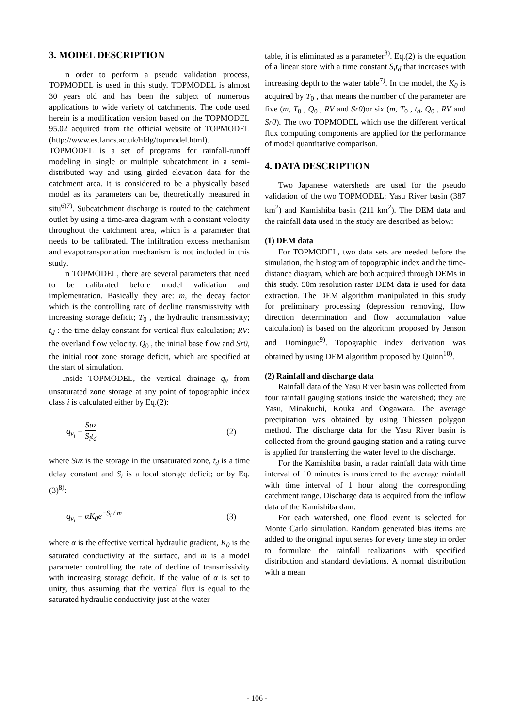3. MODEL DESCRIPTION
In order to perform a pseudo validation process, TOPMODEL is used in this study. TOPMODEL is almost 30 years old and has been the subject of numerous applications to wide variety of catchments. The code used herein is a modification version based on the TOPMODEL 95.02 acquired from the official website of TOPMODEL (http://www.es.lancs.ac.uk/hfdg/topmodel.html).
TOPMODEL is a set of programs for rainfall-runoff modeling in single or multiple subcatchment in a semi-distributed way and using girded elevation data for the catchment area. It is considered to be a physically based model as its parameters can be, theoretically measured in situ<sup>6)7)</sup>. Subcatchment discharge is routed to the catchment outlet by using a time-area diagram with a constant velocity throughout the catchment area, which is a parameter that needs to be calibrated. The infiltration excess mechanism and evapotransportation mechanism is not included in this study.
In TOPMODEL, there are several parameters that need to be calibrated before model validation and implementation. Basically they are: m, the decay factor which is the controlling rate of decline transmissivity with increasing storage deficit; T<sub>0</sub> , the hydraulic transmissivity; t<sub>d</sub> : the time delay constant for vertical flux calculation; RV: the overland flow velocity. Q<sub>0</sub> , the initial base flow and Sr0, the initial root zone storage deficit, which are specified at the start of simulation.
Inside TOPMODEL, the vertical drainage q<sub>v</sub> from unsaturated zone storage at any point of topographic index class i is calculated either by Eq.(2):
q<sub>v<sub>i</sub></sub> = Suz S<sub>i</sub>t<sub>d</sub> (2)
where Suz is the storage in the unsaturated zone, t<sub>d</sub> is a time delay constant and S<sub>i</sub> is a local storage deficit; or by Eq.(3)<sup>8)</sup>:
q<sub>v<sub>i</sub></sub> = αK<sub>0</sub>e<sup>−S<sub>i</sub> / m</sup> (3)
where α is the effective vertical hydraulic gradient, K<sub>0</sub> is the saturated conductivity at the surface, and m is a model parameter controlling the rate of decline of transmissivity with increasing storage deficit. If the value of α is set to unity, thus assuming that the vertical flux is equal to the saturated hydraulic conductivity just at the water
table, it is eliminated as a parameter<sup>8)</sup>. Eq.(2) is the equation of a linear store with a time constant S<sub>i</sub>t<sub>d</sub> that increases with increasing depth to the water table<sup>7)</sup>. In the model, the K<sub>0</sub> is acquired by T<sub>0</sub> , that means the number of the parameter are five (m, T<sub>0</sub> , Q<sub>0</sub> , RV and Sr0)or six (m, T<sub>0</sub> , t<sub>d</sub>, Q<sub>0</sub> , RV and Sr0). The two TOPMODEL which use the different vertical flux computing components are applied for the performance of model quantitative comparison.
4. DATA DESCRIPTION
Two Japanese watersheds are used for the pseudo validation of the two TOPMODEL: Yasu River basin (387 km<sup>2</sup>) and Kamishiba basin (211 km<sup>2</sup>). The DEM data and the rainfall data used in the study are described as below:
(1) DEM data
For TOPMODEL, two data sets are needed before the simulation, the histogram of topographic index and the time-distance diagram, which are both acquired through DEMs in this study. 50m resolution raster DEM data is used for data extraction. The DEM algorithm manipulated in this study for preliminary processing (depression removing, flow direction determination and flow accumulation value calculation) is based on the algorithm proposed by Jenson and Domingue<sup>9)</sup>. Topographic index derivation was obtained by using DEM algorithm proposed by Quinn<sup>10)</sup>.
(2) Rainfall and discharge data
Rainfall data of the Yasu River basin was collected from four rainfall gauging stations inside the watershed; they are Yasu, Minakuchi, Kouka and Oogawara. The average precipitation was obtained by using Thiessen polygon method. The discharge data for the Yasu River basin is collected from the ground gauging station and a rating curve is applied for transferring the water level to the discharge.
For the Kamishiba basin, a radar rainfall data with time interval of 10 minutes is transferred to the average rainfall with time interval of 1 hour along the corresponding catchment range. Discharge data is acquired from the inflow data of the Kamishiba dam.
For each watershed, one flood event is selected for Monte Carlo simulation. Random generated bias items are added to the original input series for every time step in order to formulate the rainfall realizations with specified distribution and standard deviations. A normal distribution with a mean
- 106 -